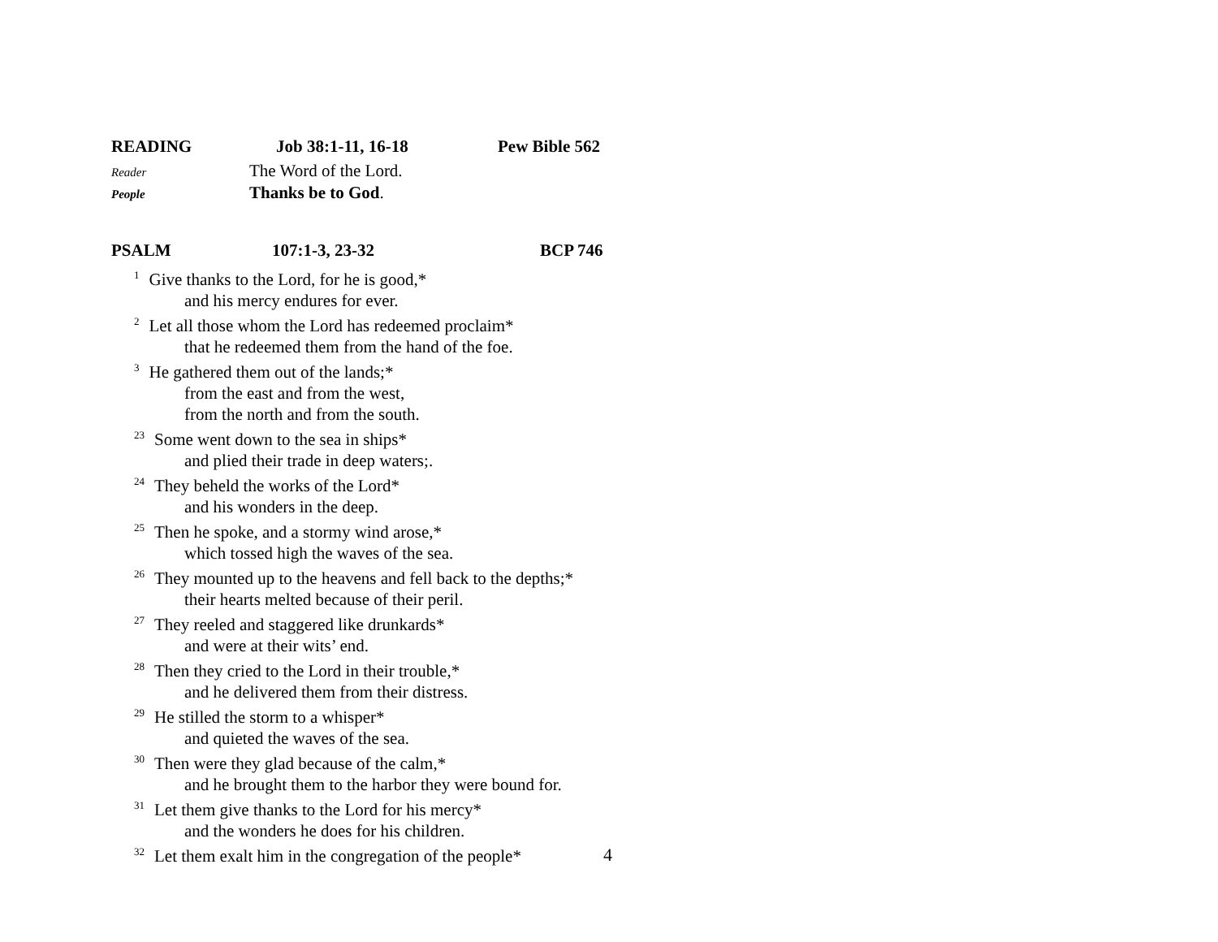READING Job 38:1-11, 16-18 Pew Bible 562
Reader The Word of the Lord.
People Thanks be to God.
PSALM 107:1-3, 23-32 BCP 746
<sup>1</sup> Give thanks to the Lord, for he is good,*
and his mercy endures for ever.
<sup>2</sup> Let all those whom the Lord has redeemed proclaim*
that he redeemed them from the hand of the foe.
<sup>3</sup>He gathered them out of the lands;*
from the east and from the west,
from the north and from the south.
<sup>23</sup> Some went down to the sea in ships*
and plied their trade in deep waters;.
<sup>24</sup> They beheld the works of the Lord*
and his wonders in the deep.
<sup>25</sup> Then he spoke, and a stormy wind arose,*
which tossed high the waves of the sea.
<sup>26</sup> They mounted up to the heavens and fell back to the depths;*
their hearts melted because of their peril.
<sup>27</sup> They reeled and staggered like drunkards*
and were at their wits’ end.
<sup>28</sup> Then they cried to the Lord in their trouble,*
and he delivered them from their distress.
<sup>29</sup>He stilled the storm to a whisper*
and quieted the waves of the sea.
<sup>30</sup> Then were they glad because of the calm,*
and he brought them to the harbor they were bound for.
<sup>31</sup> Let them give thanks to the Lord for his mercy*
and the wonders he does for his children.
<sup>32</sup> Let them exalt him in the congregation of the people*
4